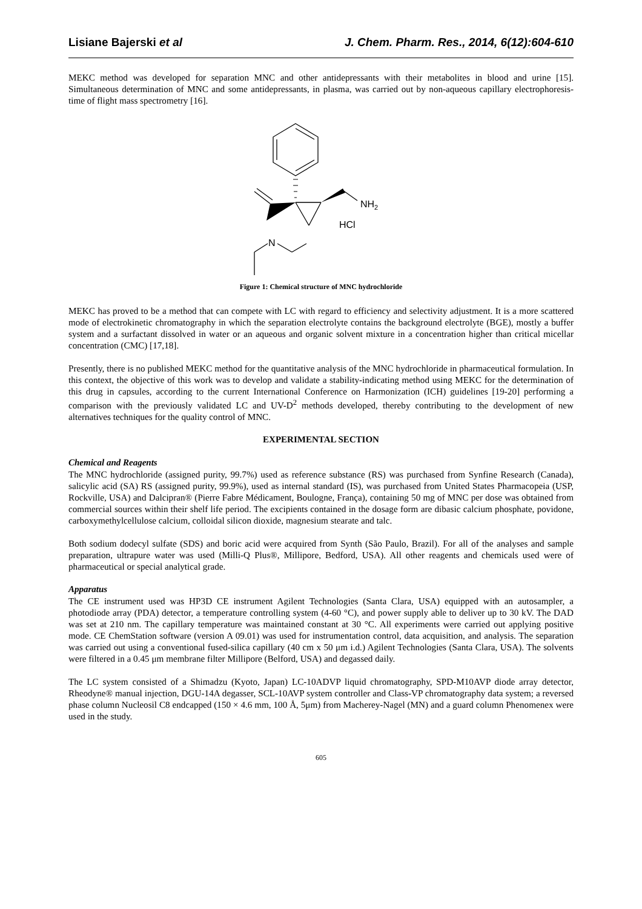Lisiane Bajerski et al J. Chem. Pharm. Res., 2014, 6(12):604-610
MEKC method was developed for separation MNC and other antidepressants with their metabolites in blood and urine [15]. Simultaneous determination of MNC and some antidepressants, in plasma, was carried out by non-aqueous capillary electrophoresis-time of flight mass spectrometry [16].
NH2
HCl
N
Figure 1: Chemical structure of MNC hydrochloride
MEKC has proved to be a method that can compete with LC with regard to efficiency and selectivity adjustment. It is a more scattered mode of electrokinetic chromatography in which the separation electrolyte contains the background electrolyte (BGE), mostly a buffer system and a surfactant dissolved in water or an aqueous and organic solvent mixture in a concentration higher than critical micellar concentration (CMC) [17,18].
Presently, there is no published MEKC method for the quantitative analysis of the MNC hydrochloride in pharmaceutical formulation. In this context, the objective of this work was to develop and validate a stability-indicating method using MEKC for the determination of this drug in capsules, according to the current International Conference on Harmonization (ICH) guidelines [19-20] performing a comparison with the previously validated LC and UV-D<sup>2</sup> methods developed, thereby contributing to the development of new alternatives techniques for the quality control of MNC.
EXPERIMENTAL SECTION
Chemical and Reagents
The MNC hydrochloride (assigned purity, 99.7%) used as reference substance (RS) was purchased from Synfine Research (Canada), salicylic acid (SA) RS (assigned purity, 99.9%), used as internal standard (IS), was purchased from United States Pharmacopeia (USP, Rockville, USA) and Dalcipran® (Pierre Fabre Médicament, Boulogne, França), containing 50 mg of MNC per dose was obtained from commercial sources within their shelf life period. The excipients contained in the dosage form are dibasic calcium phosphate, povidone, carboxymethylcellulose calcium, colloidal silicon dioxide, magnesium stearate and talc.
Both sodium dodecyl sulfate (SDS) and boric acid were acquired from Synth (São Paulo, Brazil). For all of the analyses and sample preparation, ultrapure water was used (Milli-Q Plus®, Millipore, Bedford, USA). All other reagents and chemicals used were of pharmaceutical or special analytical grade.
Apparatus
The CE instrument used was HP3D CE instrument Agilent Technologies (Santa Clara, USA) equipped with an autosampler, a photodiode array (PDA) detector, a temperature controlling system (4-60 °C), and power supply able to deliver up to 30 kV. The DAD was set at 210 nm. The capillary temperature was maintained constant at 30 °C. All experiments were carried out applying positive mode. CE ChemStation software (version A 09.01) was used for instrumentation control, data acquisition, and analysis. The separation was carried out using a conventional fused-silica capillary (40 cm x 50 μm i.d.) Agilent Technologies (Santa Clara, USA). The solvents were filtered in a 0.45 μm membrane filter Millipore (Belford, USA) and degassed daily.
The LC system consisted of a Shimadzu (Kyoto, Japan) LC-10ADVP liquid chromatography, SPD-M10AVP diode array detector, Rheodyne® manual injection, DGU-14A degasser, SCL-10AVP system controller and Class-VP chromatography data system; a reversed phase column Nucleosil C8 endcapped (150 × 4.6 mm, 100 Å, 5μm) from Macherey-Nagel (MN) and a guard column Phenomenex were used in the study.
605